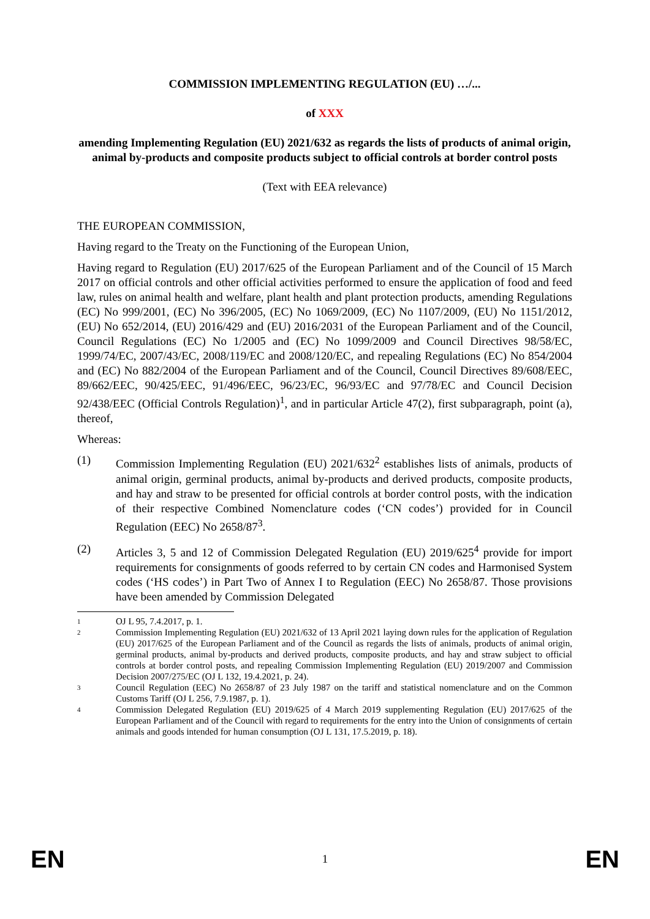COMMISSION IMPLEMENTING REGULATION (EU) …/...
of XXX
amending Implementing Regulation (EU) 2021/632 as regards the lists of products of animal origin, animal by-products and composite products subject to official controls at border control posts
(Text with EEA relevance)
THE EUROPEAN COMMISSION,
Having regard to the Treaty on the Functioning of the European Union,
Having regard to Regulation (EU) 2017/625 of the European Parliament and of the Council of 15 March 2017 on official controls and other official activities performed to ensure the application of food and feed law, rules on animal health and welfare, plant health and plant protection products, amending Regulations (EC) No 999/2001, (EC) No 396/2005, (EC) No 1069/2009, (EC) No 1107/2009, (EU) No 1151/2012, (EU) No 652/2014, (EU) 2016/429 and (EU) 2016/2031 of the European Parliament and of the Council, Council Regulations (EC) No 1/2005 and (EC) No 1099/2009 and Council Directives 98/58/EC, 1999/74/EC, 2007/43/EC, 2008/119/EC and 2008/120/EC, and repealing Regulations (EC) No 854/2004 and (EC) No 882/2004 of the European Parliament and of the Council, Council Directives 89/608/EEC, 89/662/EEC, 90/425/EEC, 91/496/EEC, 96/23/EC, 96/93/EC and 97/78/EC and Council Decision 92/438/EEC (Official Controls Regulation)<sup>1</sup>, and in particular Article 47(2), first subparagraph, point (a), thereof,
Whereas:
(1) Commission Implementing Regulation (EU) 2021/632<sup>2</sup> establishes lists of animals, products of animal origin, germinal products, animal by-products and derived products, composite products, and hay and straw to be presented for official controls at border control posts, with the indication of their respective Combined Nomenclature codes (‘CN codes’) provided for in Council Regulation (EEC) No 2658/87<sup>3</sup>.
(2) Articles 3, 5 and 12 of Commission Delegated Regulation (EU) 2019/625<sup>4</sup> provide for import requirements for consignments of goods referred to by certain CN codes and Harmonised System codes (‘HS codes’) in Part Two of Annex I to Regulation (EEC) No 2658/87. Those provisions have been amended by Commission Delegated
1
OJ L 95, 7.4.2017, p. 1.
2
Commission Implementing Regulation (EU) 2021/632 of 13 April 2021 laying down rules for the application of Regulation (EU) 2017/625 of the European Parliament and of the Council as regards the lists of animals, products of animal origin, germinal products, animal by-products and derived products, composite products, and hay and straw subject to official controls at border control posts, and repealing Commission Implementing Regulation (EU) 2019/2007 and Commission Decision 2007/275/EC (OJ L 132, 19.4.2021, p. 24).
3
Council Regulation (EEC) No 2658/87 of 23 July 1987 on the tariff and statistical nomenclature and on the Common Customs Tariff (OJ L 256, 7.9.1987, p. 1).
4
Commission Delegated Regulation (EU) 2019/625 of 4 March 2019 supplementing Regulation (EU) 2017/625 of the European Parliament and of the Council with regard to requirements for the entry into the Union of consignments of certain animals and goods intended for human consumption (OJ L 131, 17.5.2019, p. 18).
EN 1 EN